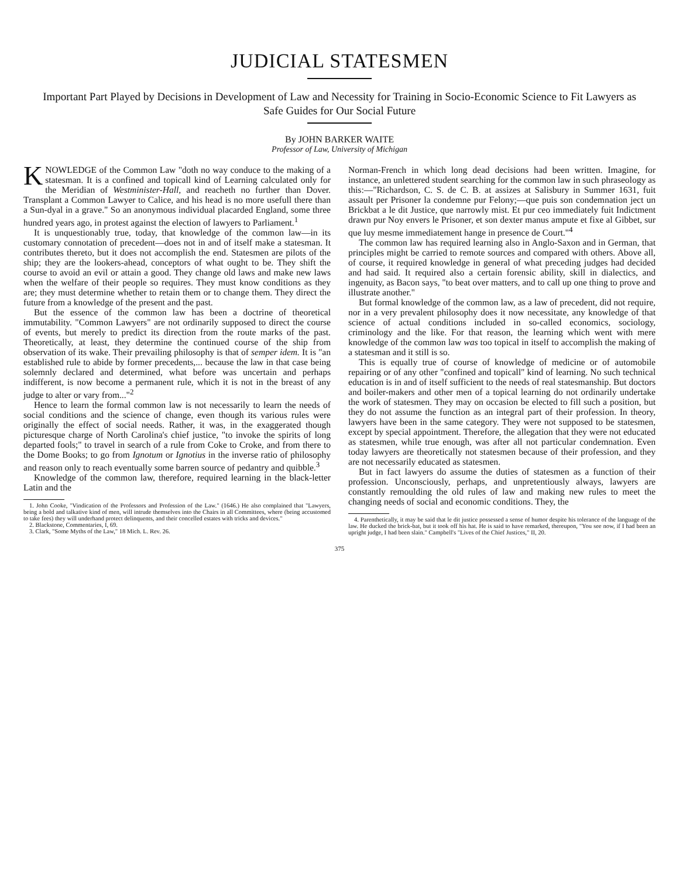JUDICIAL STATESMEN
Important Part Played by Decisions in Development of Law and Necessity for Training in Socio-Economic Science to Fit Lawyers as Safe Guides for Our Social Future
By JOHN BARKER WAITE
Professor of Law, University of Michigan
KNOWLEDGE of the Common Law "doth no way conduce to the making of a statesman. It is a confined and topicall kind of Learning calculated only for the Meridian of Westminister-Hall, and reacheth no further than Dover. Transplant a Common Lawyer to Calice, and his head is no more usefull there than a Sun-dyal in a grave." So an anonymous individual placarded England, some three hundred years ago, in protest against the election of lawyers to Parliament.<sup>1</sup>
It is unquestionably true, today, that knowledge of the common law—in its customary connotation of precedent—does not in and of itself make a statesman. It contributes thereto, but it does not accomplish the end. Statesmen are pilots of the ship; they are the lookers-ahead, conceptors of what ought to be. They shift the course to avoid an evil or attain a good. They change old laws and make new laws when the welfare of their people so requires. They must know conditions as they are; they must determine whether to retain them or to change them. They direct the future from a knowledge of the present and the past.
But the essence of the common law has been a doctrine of theoretical immutability. "Common Lawyers" are not ordinarily supposed to direct the course of events, but merely to predict its direction from the route marks of the past. Theoretically, at least, they determine the continued course of the ship from observation of its wake. Their prevailing philosophy is that of semper idem. It is "an established rule to abide by former precedents,... because the law in that case being solemnly declared and determined, what before was uncertain and perhaps indifferent, is now become a permanent rule, which it is not in the breast of any judge to alter or vary from..."<sup>2</sup>
Hence to learn the formal common law is not necessarily to learn the needs of social conditions and the science of change, even though its various rules were originally the effect of social needs. Rather, it was, in the exaggerated though picturesque charge of North Carolina's chief justice, "to invoke the spirits of long departed fools;" to travel in search of a rule from Coke to Croke, and from there to the Dome Books; to go from Ignotum or Ignotius in the inverse ratio of philosophy and reason only to reach eventually some barren source of pedantry and quibble.<sup>3</sup>
Knowledge of the common law, therefore, required learning in the black-letter Latin and the
1. John Cooke, "Vindication of the Professors and Profession of the Law." (1646.) He also complained that "Lawyers, being a bold and talkative kind of men, will intrude themselves into the Chairs in all Committees, where (being accustomed to take fees) they will underhand protect delinquents, and their concelled estates with tricks and devices."
2. Blackstone, Commentaries, I, 69.
3. Clark, "Some Myths of the Law," 18 Mich. L. Rev. 26.
Norman-French in which long dead decisions had been written. Imagine, for instance, an unlettered student searching for the common law in such phraseology as this:—"Richardson, C. S. de C. B. at assizes at Salisbury in Summer 1631, fuit assault per Prisoner la condemne pur Felony;—que puis son condemnation ject un Brickbat a le dit Justice, que narrowly mist. Et pur ceo immediately fuit Indictment drawn pur Noy envers le Prisoner, et son dexter manus ampute et fixe al Gibbet, sur que luy mesme immediatement hange in presence de Court."<sup>4</sup>
The common law has required learning also in Anglo-Saxon and in German, that principles might be carried to remote sources and compared with others. Above all, of course, it required knowledge in general of what preceding judges had decided and had said. It required also a certain forensic ability, skill in dialectics, and ingenuity, as Bacon says, "to beat over matters, and to call up one thing to prove and illustrate another."
But formal knowledge of the common law, as a law of precedent, did not require, nor in a very prevalent philosophy does it now necessitate, any knowledge of that science of actual conditions included in so-called economics, sociology, criminology and the like. For that reason, the learning which went with mere knowledge of the common law was too topical in itself to accomplish the making of a statesman and it still is so.
This is equally true of course of knowledge of medicine or of automobile repairing or of any other "confined and topicall" kind of learning. No such technical education is in and of itself sufficient to the needs of real statesmanship. But doctors and boiler-makers and other men of a topical learning do not ordinarily undertake the work of statesmen. They may on occasion be elected to fill such a position, but they do not assume the function as an integral part of their profession. In theory, lawyers have been in the same category. They were not supposed to be statesmen, except by special appointment. Therefore, the allegation that they were not educated as statesmen, while true enough, was after all not particular condemnation. Even today lawyers are theoretically not statesmen because of their profession, and they are not necessarily educated as statesmen.
But in fact lawyers do assume the duties of statesmen as a function of their profession. Unconsciously, perhaps, and unpretentiously always, lawyers are constantly remoulding the old rules of law and making new rules to meet the changing needs of social and economic conditions. They, the
4. Parenthetically, it may be said that le dit justice possessed a sense of humor despite his tolerance of the language of the law. He ducked the brick-bat, but it took off his hat. He is said to have remarked, thereupon, "You see now, if I had been an upright judge, I had been slain." Campbell's "Lives of the Chief Justices," II, 20.
375